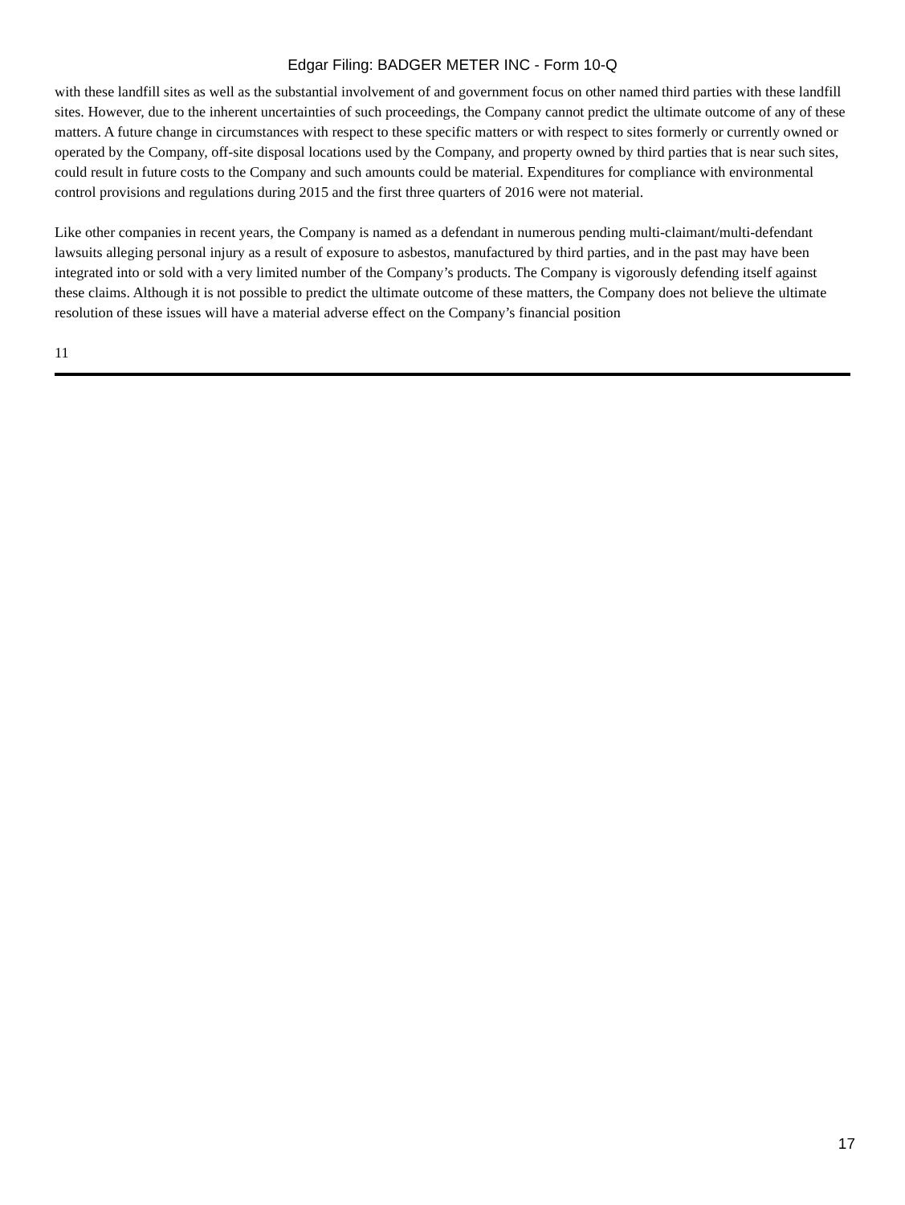Edgar Filing: BADGER METER INC - Form 10-Q
with these landfill sites as well as the substantial involvement of and government focus on other named third parties with these landfill sites. However, due to the inherent uncertainties of such proceedings, the Company cannot predict the ultimate outcome of any of these matters. A future change in circumstances with respect to these specific matters or with respect to sites formerly or currently owned or operated by the Company, off-site disposal locations used by the Company, and property owned by third parties that is near such sites, could result in future costs to the Company and such amounts could be material. Expenditures for compliance with environmental control provisions and regulations during 2015 and the first three quarters of 2016 were not material.
Like other companies in recent years, the Company is named as a defendant in numerous pending multi-claimant/multi-defendant lawsuits alleging personal injury as a result of exposure to asbestos, manufactured by third parties, and in the past may have been integrated into or sold with a very limited number of the Company’s products. The Company is vigorously defending itself against these claims. Although it is not possible to predict the ultimate outcome of these matters, the Company does not believe the ultimate resolution of these issues will have a material adverse effect on the Company’s financial position
11
17